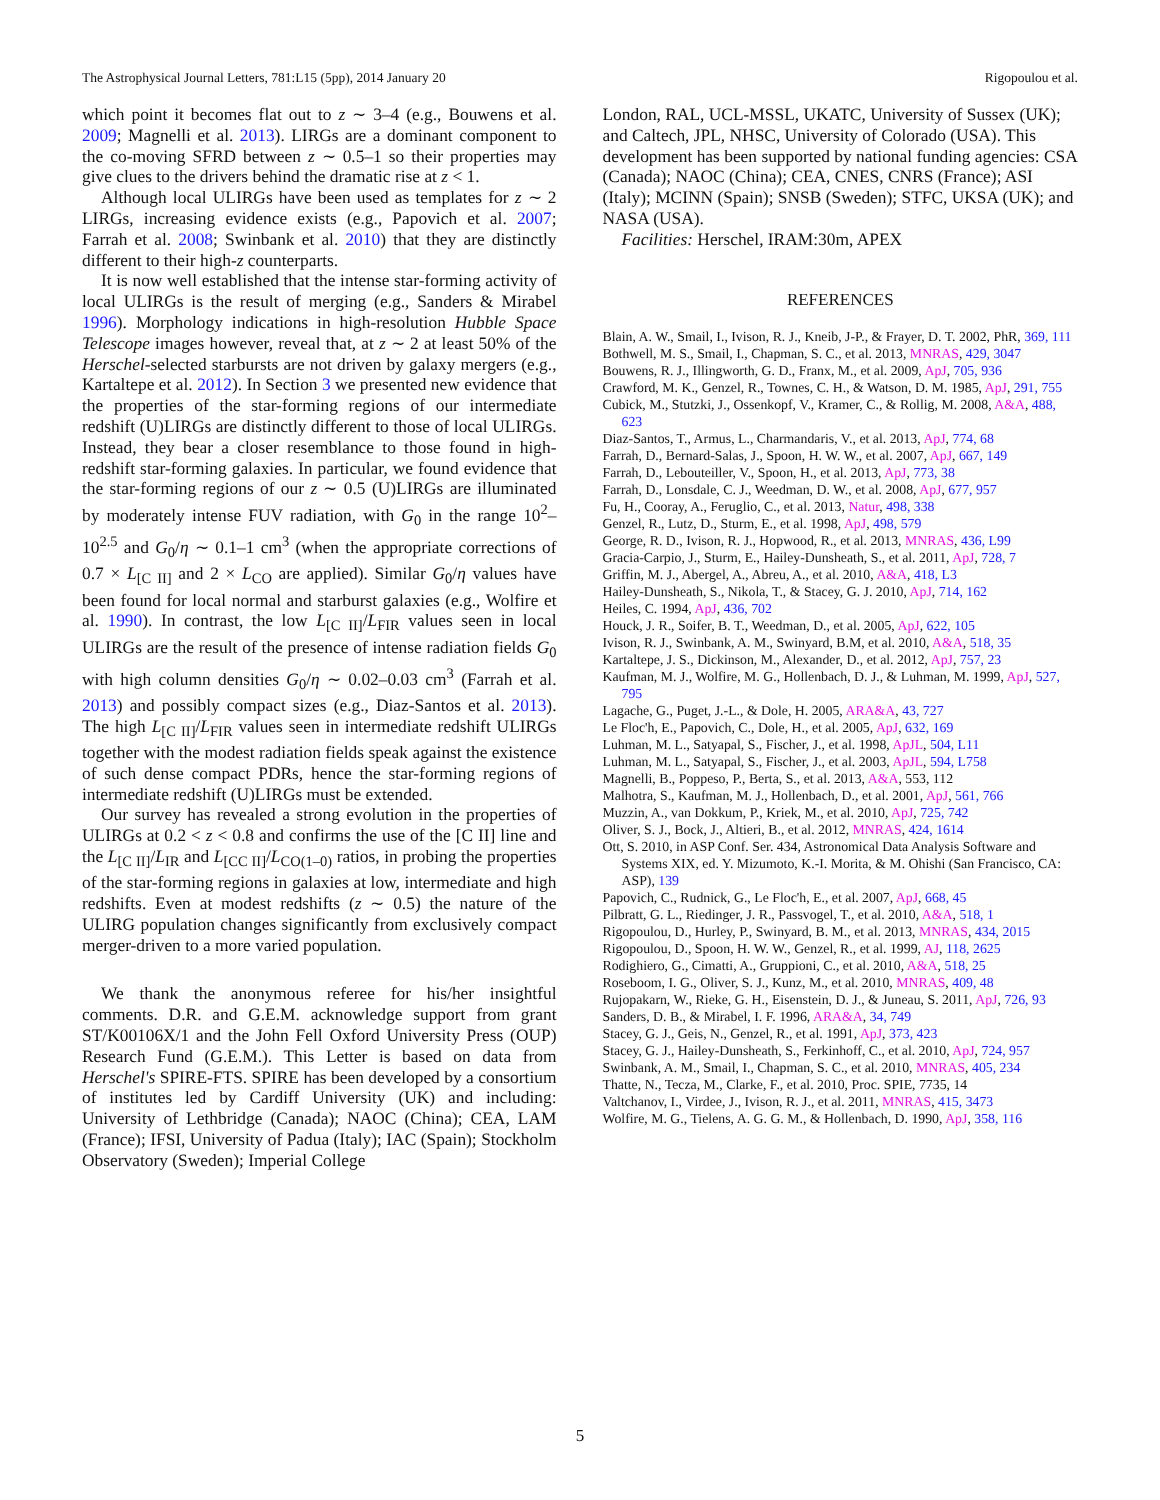The Astrophysical Journal Letters, 781:L15 (5pp), 2014 January 20 Rigopoulou et al.
which point it becomes flat out to z ∼ 3–4 (e.g., Bouwens et al. 2009; Magnelli et al. 2013). LIRGs are a dominant component to the co-moving SFRD between z ∼ 0.5–1 so their properties may give clues to the drivers behind the dramatic rise at z < 1.
Although local ULIRGs have been used as templates for z ∼ 2 LIRGs, increasing evidence exists (e.g., Papovich et al. 2007; Farrah et al. 2008; Swinbank et al. 2010) that they are distinctly different to their high-z counterparts.
It is now well established that the intense star-forming activity of local ULIRGs is the result of merging (e.g., Sanders & Mirabel 1996). Morphology indications in high-resolution Hubble Space Telescope images however, reveal that, at z ∼ 2 at least 50% of the Herschel-selected starbursts are not driven by galaxy mergers (e.g., Kartaltepe et al. 2012). In Section 3 we presented new evidence that the properties of the star-forming regions of our intermediate redshift (U)LIRGs are distinctly different to those of local ULIRGs. Instead, they bear a closer resemblance to those found in high-redshift star-forming galaxies. In particular, we found evidence that the star-forming regions of our z ∼ 0.5 (U)LIRGs are illuminated by moderately intense FUV radiation, with G<sub>0</sub> in the range 10<sup>2</sup>–10<sup>2.5</sup> and G<sub>0</sub>/η ∼ 0.1–1 cm<sup>3</sup> (when the appropriate corrections of 0.7 × L<sub>[C II]</sub> and 2 × L<sub>CO</sub> are applied). Similar G<sub>0</sub>/η values have been found for local normal and starburst galaxies (e.g., Wolfire et al. 1990). In contrast, the low L<sub>[C II]</sub>/L<sub>FIR</sub> values seen in local ULIRGs are the result of the presence of intense radiation fields G<sub>0</sub> with high column densities G<sub>0</sub>/η ∼ 0.02–0.03 cm<sup>3</sup> (Farrah et al. 2013) and possibly compact sizes (e.g., Diaz-Santos et al. 2013). The high L<sub>[C II]</sub>/L<sub>FIR</sub> values seen in intermediate redshift ULIRGs together with the modest radiation fields speak against the existence of such dense compact PDRs, hence the star-forming regions of intermediate redshift (U)LIRGs must be extended.
Our survey has revealed a strong evolution in the properties of ULIRGs at 0.2 < z < 0.8 and confirms the use of the [C II] line and the L<sub>[C II]</sub>/L<sub>IR</sub> and L<sub>[CC II]</sub>/L<sub>CO(1–0)</sub> ratios, in probing the properties of the star-forming regions in galaxies at low, intermediate and high redshifts. Even at modest redshifts (z ∼ 0.5) the nature of the ULIRG population changes significantly from exclusively compact merger-driven to a more varied population.
We thank the anonymous referee for his/her insightful comments. D.R. and G.E.M. acknowledge support from grant ST/K00106X/1 and the John Fell Oxford University Press (OUP) Research Fund (G.E.M.). This Letter is based on data from Herschel's SPIRE-FTS. SPIRE has been developed by a consortium of institutes led by Cardiff University (UK) and including: University of Lethbridge (Canada); NAOC (China); CEA, LAM (France); IFSI, University of Padua (Italy); IAC (Spain); Stockholm Observatory (Sweden); Imperial College
London, RAL, UCL-MSSL, UKATC, University of Sussex (UK); and Caltech, JPL, NHSC, University of Colorado (USA). This development has been supported by national funding agencies: CSA (Canada); NAOC (China); CEA, CNES, CNRS (France); ASI (Italy); MCINN (Spain); SNSB (Sweden); STFC, UKSA (UK); and NASA (USA).
Facilities: Herschel, IRAM:30m, APEX
REFERENCES
Blain, A. W., Smail, I., Ivison, R. J., Kneib, J-P., & Frayer, D. T. 2002, PhR, 369, 111
Bothwell, M. S., Smail, I., Chapman, S. C., et al. 2013, MNRAS, 429, 3047
Bouwens, R. J., Illingworth, G. D., Franx, M., et al. 2009, ApJ, 705, 936
Crawford, M. K., Genzel, R., Townes, C. H., & Watson, D. M. 1985, ApJ, 291, 755
Cubick, M., Stutzki, J., Ossenkopf, V., Kramer, C., & Rollig, M. 2008, A&A, 488, 623
Diaz-Santos, T., Armus, L., Charmandaris, V., et al. 2013, ApJ, 774, 68
Farrah, D., Bernard-Salas, J., Spoon, H. W. W., et al. 2007, ApJ, 667, 149
Farrah, D., Lebouteiller, V., Spoon, H., et al. 2013, ApJ, 773, 38
Farrah, D., Lonsdale, C. J., Weedman, D. W., et al. 2008, ApJ, 677, 957
Fu, H., Cooray, A., Feruglio, C., et al. 2013, Natur, 498, 338
Genzel, R., Lutz, D., Sturm, E., et al. 1998, ApJ, 498, 579
George, R. D., Ivison, R. J., Hopwood, R., et al. 2013, MNRAS, 436, L99
Gracia-Carpio, J., Sturm, E., Hailey-Dunsheath, S., et al. 2011, ApJ, 728, 7
Griffin, M. J., Abergel, A., Abreu, A., et al. 2010, A&A, 418, L3
Hailey-Dunsheath, S., Nikola, T., & Stacey, G. J. 2010, ApJ, 714, 162
Heiles, C. 1994, ApJ, 436, 702
Houck, J. R., Soifer, B. T., Weedman, D., et al. 2005, ApJ, 622, 105
Ivison, R. J., Swinbank, A. M., Swinyard, B.M, et al. 2010, A&A, 518, 35
Kartaltepe, J. S., Dickinson, M., Alexander, D., et al. 2012, ApJ, 757, 23
Kaufman, M. J., Wolfire, M. G., Hollenbach, D. J., & Luhman, M. 1999, ApJ, 527, 795
Lagache, G., Puget, J.-L., & Dole, H. 2005, ARA&A, 43, 727
Le Floc'h, E., Papovich, C., Dole, H., et al. 2005, ApJ, 632, 169
Luhman, M. L., Satyapal, S., Fischer, J., et al. 1998, ApJL, 504, L11
Luhman, M. L., Satyapal, S., Fischer, J., et al. 2003, ApJL, 594, L758
Magnelli, B., Poppeso, P., Berta, S., et al. 2013, A&A, 553, 112
Malhotra, S., Kaufman, M. J., Hollenbach, D., et al. 2001, ApJ, 561, 766
Muzzin, A., van Dokkum, P., Kriek, M., et al. 2010, ApJ, 725, 742
Oliver, S. J., Bock, J., Altieri, B., et al. 2012, MNRAS, 424, 1614
Ott, S. 2010, in ASP Conf. Ser. 434, Astronomical Data Analysis Software and Systems XIX, ed. Y. Mizumoto, K.-I. Morita, & M. Ohishi (San Francisco, CA: ASP), 139
Papovich, C., Rudnick, G., Le Floc'h, E., et al. 2007, ApJ, 668, 45
Pilbratt, G. L., Riedinger, J. R., Passvogel, T., et al. 2010, A&A, 518, 1
Rigopoulou, D., Hurley, P., Swinyard, B. M., et al. 2013, MNRAS, 434, 2015
Rigopoulou, D., Spoon, H. W. W., Genzel, R., et al. 1999, AJ, 118, 2625
Rodighiero, G., Cimatti, A., Gruppioni, C., et al. 2010, A&A, 518, 25
Roseboom, I. G., Oliver, S. J., Kunz, M., et al. 2010, MNRAS, 409, 48
Rujopakarn, W., Rieke, G. H., Eisenstein, D. J., & Juneau, S. 2011, ApJ, 726, 93
Sanders, D. B., & Mirabel, I. F. 1996, ARA&A, 34, 749
Stacey, G. J., Geis, N., Genzel, R., et al. 1991, ApJ, 373, 423
Stacey, G. J., Hailey-Dunsheath, S., Ferkinhoff, C., et al. 2010, ApJ, 724, 957
Swinbank, A. M., Smail, I., Chapman, S. C., et al. 2010, MNRAS, 405, 234
Thatte, N., Tecza, M., Clarke, F., et al. 2010, Proc. SPIE, 7735, 14
Valtchanov, I., Virdee, J., Ivison, R. J., et al. 2011, MNRAS, 415, 3473
Wolfire, M. G., Tielens, A. G. G. M., & Hollenbach, D. 1990, ApJ, 358, 116
5